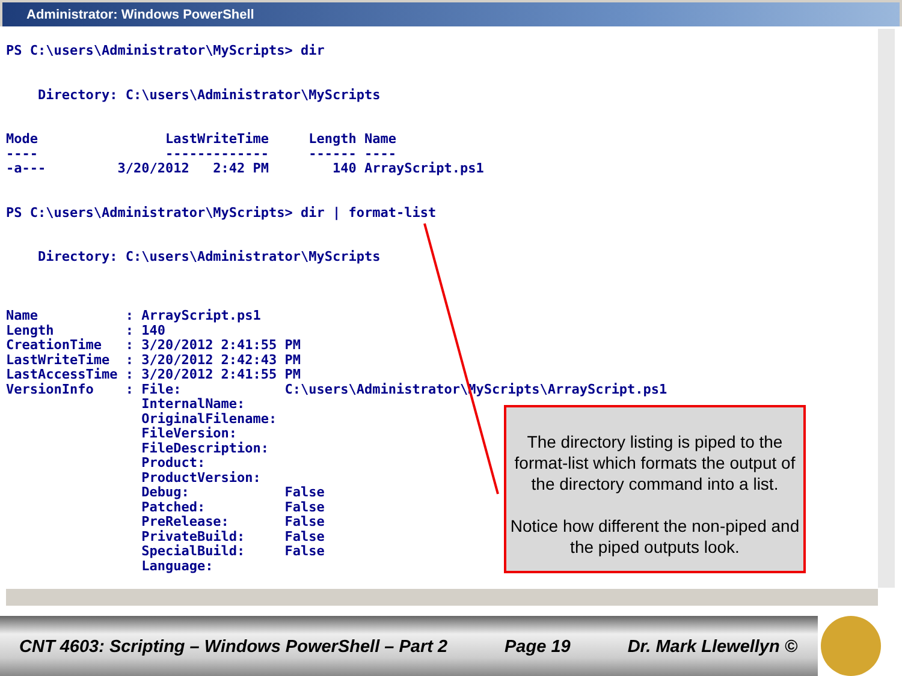Administrator: Windows PowerShell
PS C:\users\Administrator\MyScripts> dir


    Directory: C:\users\Administrator\MyScripts


Mode                LastWriteTime     Length Name
----                -------------     ------ ----
-a---         3/20/2012   2:42 PM        140 ArrayScript.ps1


PS C:\users\Administrator\MyScripts> dir | format-list


    Directory: C:\users\Administrator\MyScripts



Name           : ArrayScript.ps1
Length         : 140
CreationTime   : 3/20/2012 2:41:55 PM
LastWriteTime  : 3/20/2012 2:42:43 PM
LastAccessTime : 3/20/2012 2:41:55 PM
VersionInfo    : File:             C:\users\Administrator\MyScripts\ArrayScript.ps1
                 InternalName:
                 OriginalFilename:
                 FileVersion:
                 FileDescription:
                 Product:
                 ProductVersion:
                 Debug:            False
                 Patched:          False
                 PreRelease:       False
                 PrivateBuild:     False
                 SpecialBuild:     False
                 Language:
The directory listing is piped to the format-list which formats the output of the directory command into a list.
Notice how different the non-piped and the piped outputs look.
CNT 4603: Scripting – Windows PowerShell – Part 2 Page 19 Dr. Mark Llewellyn ©